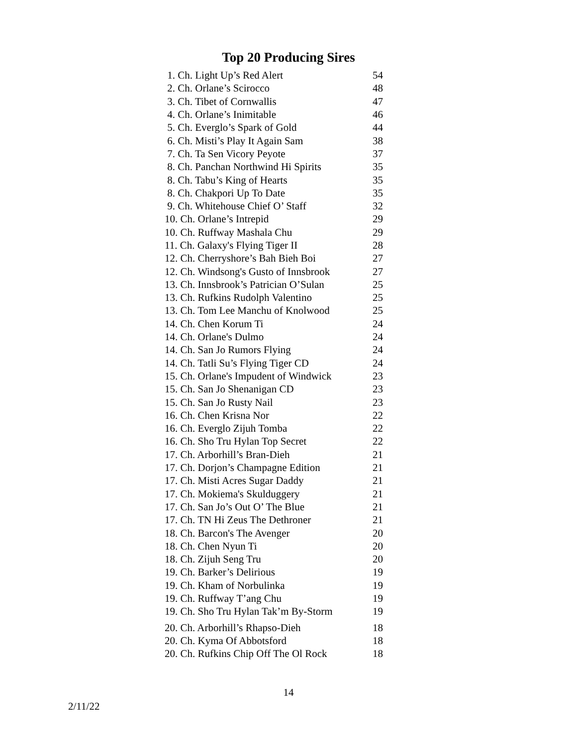Top 20 Producing Sires
| 1. Ch. Light Up’s Red Alert | 54 |
| 2. Ch. Orlane’s Scirocco | 48 |
| 3. Ch. Tibet of Cornwallis | 47 |
| 4. Ch. Orlane’s Inimitable | 46 |
| 5. Ch. Everglo’s Spark of Gold | 44 |
| 6. Ch. Misti’s Play It Again Sam | 38 |
| 7. Ch. Ta Sen Vicory Peyote | 37 |
| 8. Ch. Panchan Northwind Hi Spirits | 35 |
| 8. Ch. Tabu’s King of Hearts | 35 |
| 8. Ch. Chakpori Up To Date | 35 |
| 9. Ch. Whitehouse Chief O’ Staff | 32 |
| 10. Ch. Orlane’s Intrepid | 29 |
| 10. Ch. Ruffway Mashala Chu | 29 |
| 11. Ch. Galaxy's Flying Tiger II | 28 |
| 12. Ch. Cherryshore’s Bah Bieh Boi | 27 |
| 12. Ch. Windsong's Gusto of Innsbrook | 27 |
| 13. Ch. Innsbrook’s Patrician O’Sulan | 25 |
| 13. Ch. Rufkins Rudolph Valentino | 25 |
| 13. Ch. Tom Lee Manchu of Knolwood | 25 |
| 14. Ch. Chen Korum Ti | 24 |
| 14. Ch. Orlane's Dulmo | 24 |
| 14. Ch. San Jo Rumors Flying | 24 |
| 14. Ch. Tatli Su’s Flying Tiger CD | 24 |
| 15. Ch. Orlane's Impudent of Windwick | 23 |
| 15. Ch. San Jo Shenanigan CD | 23 |
| 15. Ch. San Jo Rusty Nail | 23 |
| 16. Ch. Chen Krisna Nor | 22 |
| 16. Ch. Everglo Zijuh Tomba | 22 |
| 16. Ch. Sho Tru Hylan Top Secret | 22 |
| 17. Ch. Arborhill’s Bran-Dieh | 21 |
| 17. Ch. Dorjon’s Champagne Edition | 21 |
| 17. Ch. Misti Acres Sugar Daddy | 21 |
| 17. Ch. Mokiema's Skulduggery | 21 |
| 17. Ch. San Jo’s Out O’ The Blue | 21 |
| 17. Ch. TN Hi Zeus The Dethroner | 21 |
| 18. Ch. Barcon's The Avenger | 20 |
| 18. Ch. Chen Nyun Ti | 20 |
| 18. Ch. Zijuh Seng Tru | 20 |
| 19. Ch. Barker’s Delirious | 19 |
| 19. Ch. Kham of Norbulinka | 19 |
| 19. Ch. Ruffway T’ang Chu | 19 |
| 19. Ch. Sho Tru Hylan Tak’m By-Storm | 19 |
| 20. Ch. Arborhill’s Rhapso-Dieh | 18 |
| 20. Ch. Kyma Of Abbotsford | 18 |
| 20. Ch. Rufkins Chip Off The Ol Rock | 18 |
14
2/11/22